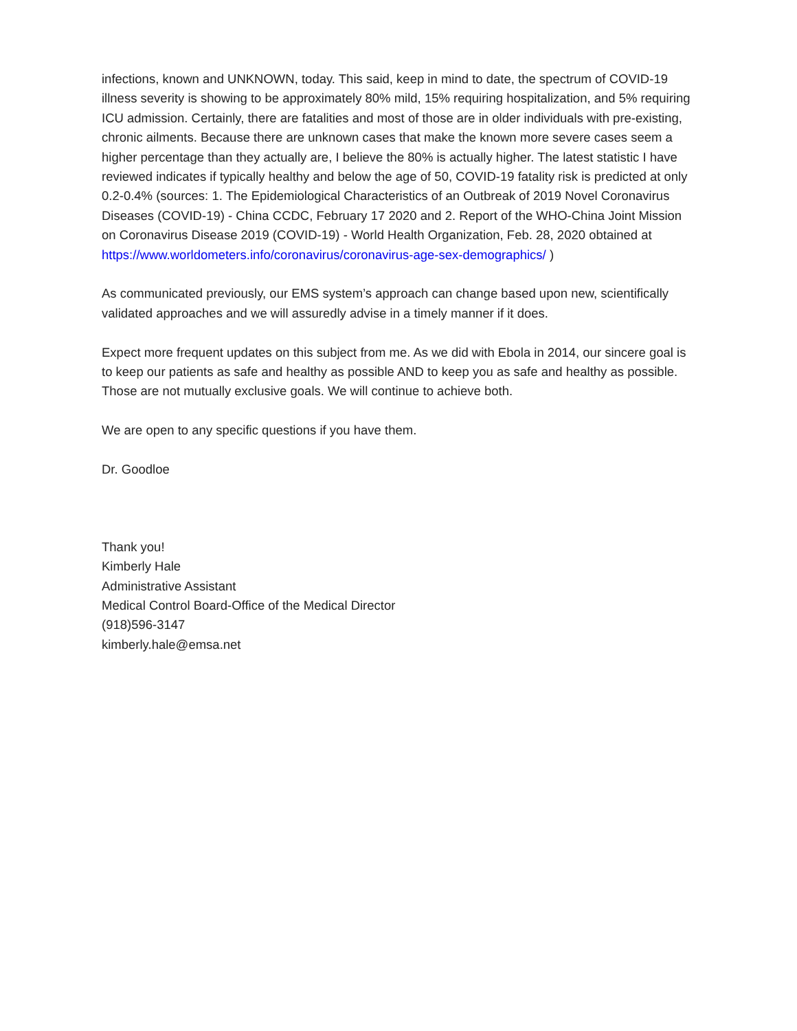infections, known and UNKNOWN, today. This said, keep in mind to date, the spectrum of COVID-19 illness severity is showing to be approximately 80% mild, 15% requiring hospitalization, and 5% requiring ICU admission. Certainly, there are fatalities and most of those are in older individuals with pre-existing, chronic ailments. Because there are unknown cases that make the known more severe cases seem a higher percentage than they actually are, I believe the 80% is actually higher. The latest statistic I have reviewed indicates if typically healthy and below the age of 50, COVID-19 fatality risk is predicted at only 0.2-0.4% (sources: 1. The Epidemiological Characteristics of an Outbreak of 2019 Novel Coronavirus Diseases (COVID-19) - China CCDC, February 17 2020 and 2. Report of the WHO-China Joint Mission on Coronavirus Disease 2019 (COVID-19) - World Health Organization, Feb. 28, 2020 obtained at https://www.worldometers.info/coronavirus/coronavirus-age-sex-demographics/ )
As communicated previously, our EMS system’s approach can change based upon new, scientifically validated approaches and we will assuredly advise in a timely manner if it does.
Expect more frequent updates on this subject from me. As we did with Ebola in 2014, our sincere goal is to keep our patients as safe and healthy as possible AND to keep you as safe and healthy as possible. Those are not mutually exclusive goals. We will continue to achieve both.
We are open to any specific questions if you have them.
Dr. Goodloe
Thank you!
Kimberly Hale
Administrative Assistant
Medical Control Board-Office of the Medical Director
(918)596-3147
kimberly.hale@emsa.net